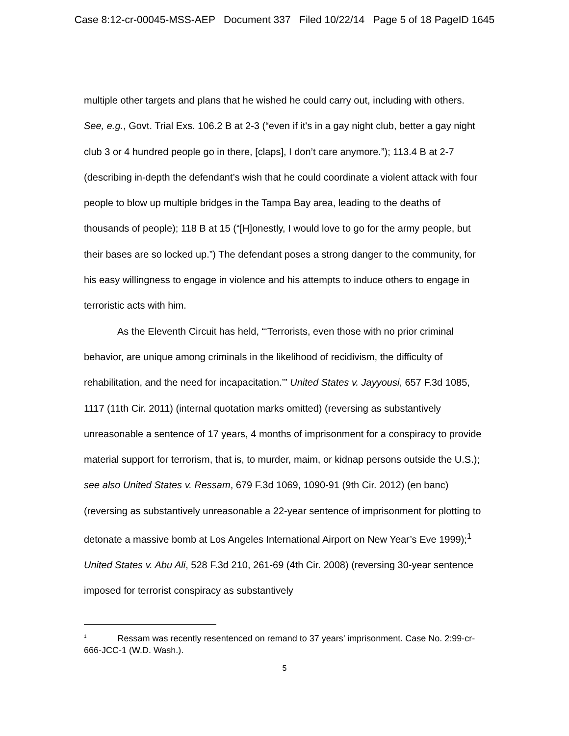Case 8:12-cr-00045-MSS-AEP Document 337 Filed 10/22/14 Page 5 of 18 PageID 1645
multiple other targets and plans that he wished he could carry out, including with others. See, e.g., Govt. Trial Exs. 106.2 B at 2-3 (“even if it's in a gay night club, better a gay night club 3 or 4 hundred people go in there, [claps], I don’t care anymore.”); 113.4 B at 2-7 (describing in-depth the defendant’s wish that he could coordinate a violent attack with four people to blow up multiple bridges in the Tampa Bay area, leading to the deaths of thousands of people); 118 B at 15 (“[H]onestly, I would love to go for the army people, but their bases are so locked up.”) The defendant poses a strong danger to the community, for his easy willingness to engage in violence and his attempts to induce others to engage in terroristic acts with him.
As the Eleventh Circuit has held, “‘Terrorists, even those with no prior criminal behavior, are unique among criminals in the likelihood of recidivism, the difficulty of rehabilitation, and the need for incapacitation.’” United States v. Jayyousi, 657 F.3d 1085, 1117 (11th Cir. 2011) (internal quotation marks omitted) (reversing as substantively unreasonable a sentence of 17 years, 4 months of imprisonment for a conspiracy to provide material support for terrorism, that is, to murder, maim, or kidnap persons outside the U.S.); see also United States v. Ressam, 679 F.3d 1069, 1090-91 (9th Cir. 2012) (en banc) (reversing as substantively unreasonable a 22-year sentence of imprisonment for plotting to detonate a massive bomb at Los Angeles International Airport on New Year’s Eve 1999);<sup>1</sup> United States v. Abu Ali, 528 F.3d 210, 261-69 (4th Cir. 2008) (reversing 30-year sentence imposed for terrorist conspiracy as substantively
<sup>1</sup> Ressam was recently resentenced on remand to 37 years’ imprisonment. Case No. 2:99-cr-666-JCC-1 (W.D. Wash.).
5